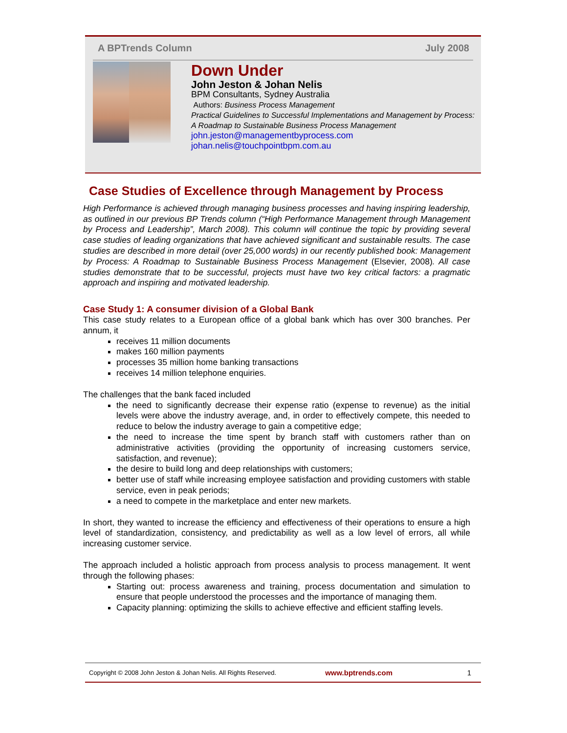A BPTrends Column July 2008
Down Under
John Jeston & Johan Nelis
BPM Consultants, Sydney Australia
Authors: Business Process Management
Practical Guidelines to Successful Implementations and Management by Process: A Roadmap to Sustainable Business Process Management
john.jeston@managementbyprocess.com
johan.nelis@touchpointbpm.com.au
Case Studies of Excellence through Management by Process
High Performance is achieved through managing business processes and having inspiring leadership, as outlined in our previous BP Trends column (“High Performance Management through Management by Process and Leadership”, March 2008). This column will continue the topic by providing several case studies of leading organizations that have achieved significant and sustainable results. The case studies are described in more detail (over 25,000 words) in our recently published book: Management by Process: A Roadmap to Sustainable Business Process Management (Elsevier, 2008). All case studies demonstrate that to be successful, projects must have two key critical factors: a pragmatic approach and inspiring and motivated leadership.
Case Study 1: A consumer division of a Global Bank
This case study relates to a European office of a global bank which has over 300 branches. Per annum, it
receives 11 million documents
makes 160 million payments
processes 35 million home banking transactions
receives 14 million telephone enquiries.
The challenges that the bank faced included
the need to significantly decrease their expense ratio (expense to revenue) as the initial levels were above the industry average, and, in order to effectively compete, this needed to reduce to below the industry average to gain a competitive edge;
the need to increase the time spent by branch staff with customers rather than on administrative activities (providing the opportunity of increasing customers service, satisfaction, and revenue);
the desire to build long and deep relationships with customers;
better use of staff while increasing employee satisfaction and providing customers with stable service, even in peak periods;
a need to compete in the marketplace and enter new markets.
In short, they wanted to increase the efficiency and effectiveness of their operations to ensure a high level of standardization, consistency, and predictability as well as a low level of errors, all while increasing customer service.
The approach included a holistic approach from process analysis to process management. It went through the following phases:
Starting out: process awareness and training, process documentation and simulation to ensure that people understood the processes and the importance of managing them.
Capacity planning: optimizing the skills to achieve effective and efficient staffing levels.
Copyright © 2008 John Jeston & Johan Nelis. All Rights Reserved. www.bptrends.com 1